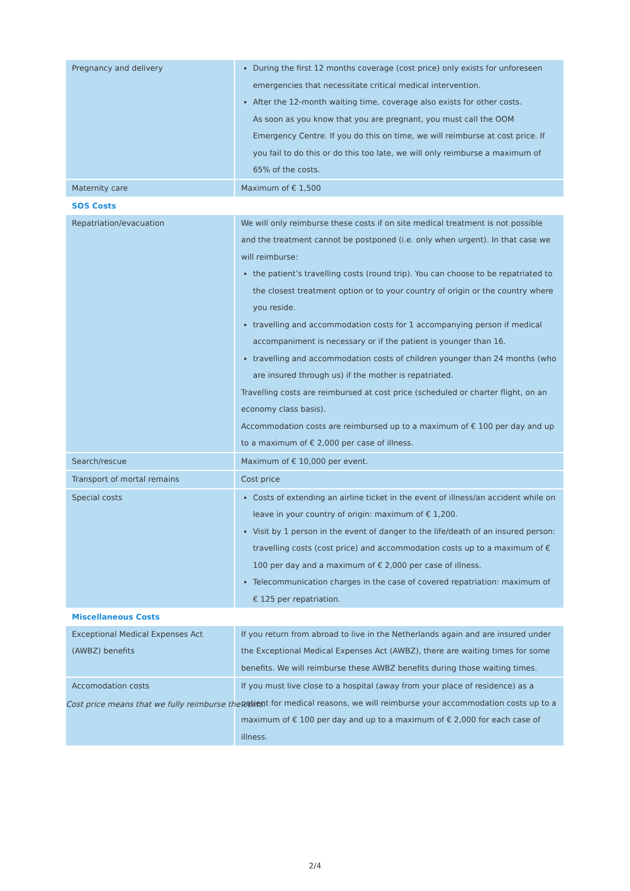| Pregnancy and delivery | During the first 12 months coverage (cost price) only exists for unforeseen emergencies that necessitate critical medical intervention. After the 12-month waiting time, coverage also exists for other costs. As soon as you know that you are pregnant, you must call the OOM Emergency Centre. If you do this on time, we will reimburse at cost price. If you fail to do this or do this too late, we will only reimburse a maximum of 65% of the costs. |
| Maternity care | Maximum of € 1,500 |
| SOS Costs | |
| Repatriation/evacuation | We will only reimburse these costs if on site medical treatment is not possible and the treatment cannot be postponed (i.e. only when urgent). In that case we will reimburse: the patient’s travelling costs (round trip). You can choose to be repatriated to the closest treatment option or to your country of origin or the country where you reside. travelling and accommodation costs for 1 accompanying person if medical accompaniment is necessary or if the patient is younger than 16. travelling and accommodation costs of children younger than 24 months (who are insured through us) if the mother is repatriated. Travelling costs are reimbursed at cost price (scheduled or charter flight, on an economy class basis). Accommodation costs are reimbursed up to a maximum of € 100 per day and up to a maximum of € 2,000 per case of illness. |
| Search/rescue | Maximum of € 10,000 per event. |
| Transport of mortal remains | Cost price |
| Special costs | Costs of extending an airline ticket in the event of illness/an accident while on leave in your country of origin: maximum of € 1,200. Visit by 1 person in the event of danger to the life/death of an insured person: travelling costs (cost price) and accommodation costs up to a maximum of € 100 per day and a maximum of € 2,000 per case of illness. Telecommunication charges in the case of covered repatriation: maximum of € 125 per repatriation. |
| Miscellaneous Costs | |
| Exceptional Medical Expenses Act (AWBZ) benefits | If you return from abroad to live in the Netherlands again and are insured under the Exceptional Medical Expenses Act (AWBZ), there are waiting times for some benefits. We will reimburse these AWBZ benefits during those waiting times. |
| Accomodation costs | If you must live close to a hospital (away from your place of residence) as a patient for medical reasons, we will reimburse your accommodation costs up to a maximum of € 100 per day and up to a maximum of € 2,000 for each case of illness. |
Cost price means that we fully reimburse the costs.
2/4